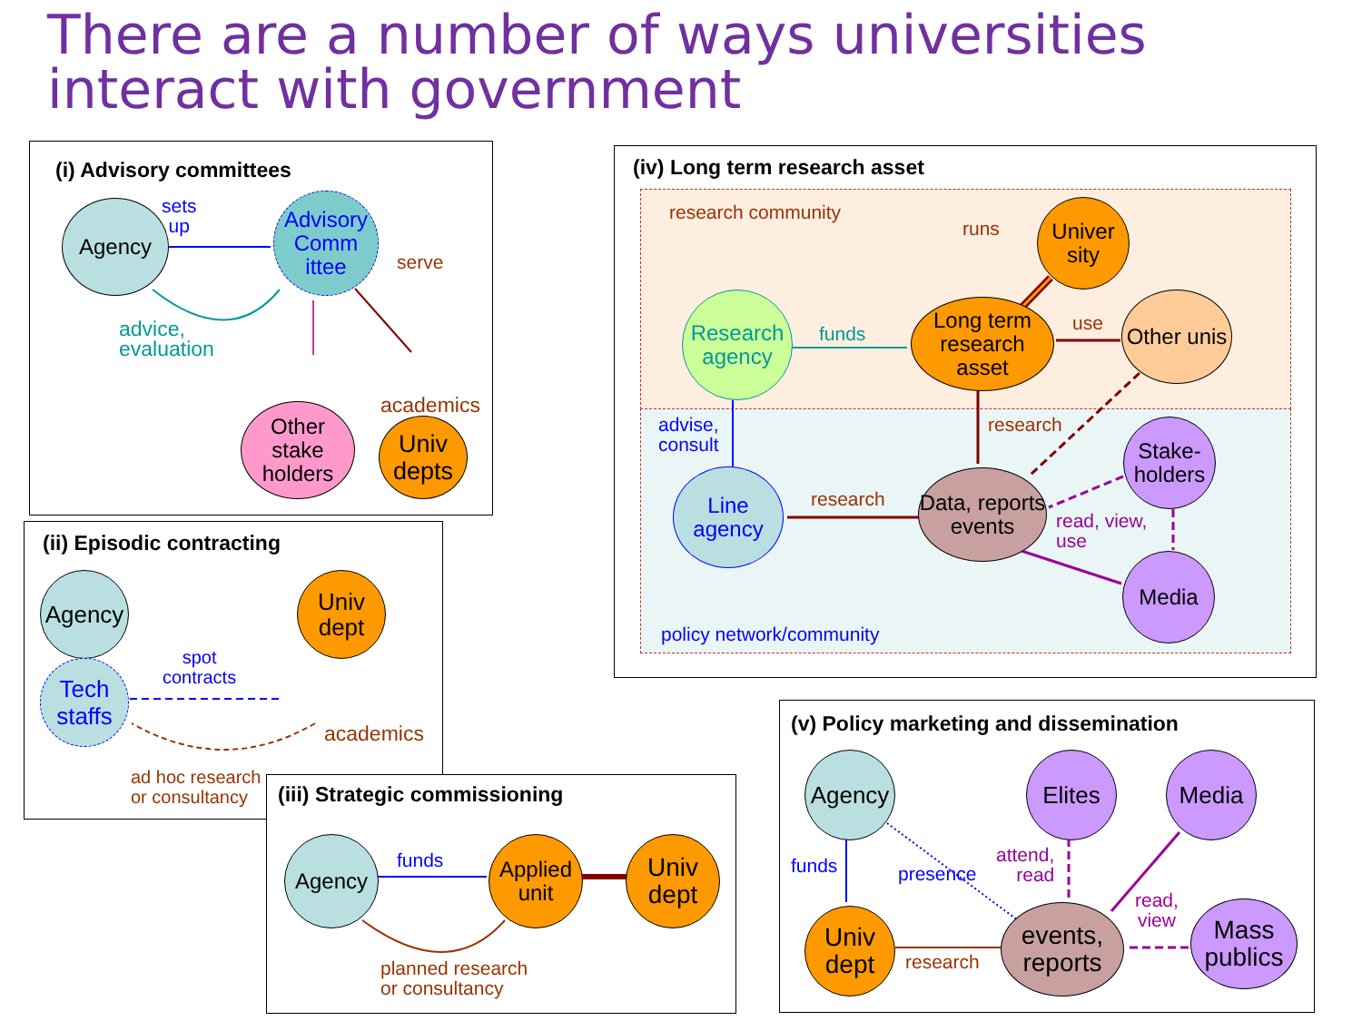There are a number of ways universities interact with government
(i) Advisory committees
Agency
sets
up
Advisory Comm ittee
serve
advice,
evaluation
Other stake holders
academics
Univ depts
(ii) Episodic contracting
Agency
Tech staffs
Univ dept
spot
contracts
academics
ad hoc research
or consultancy
(iii) Strategic commissioning
Agency
funds
Applied unit
Univ dept
planned research
or consultancy
(iv) Long term research asset
research community
runs
Univer sity
Research agency
funds
Long term research asset
use
Other unis
advise,
consult
research
Stake-holders
Line agency
research
Data, reports events
read, view,
use
Media
policy network/community
(v) Policy marketing and dissemination
Agency Elites Media
funds presence
attend,
read
read,
view
Univ dept
research
events, reports
Mass publics